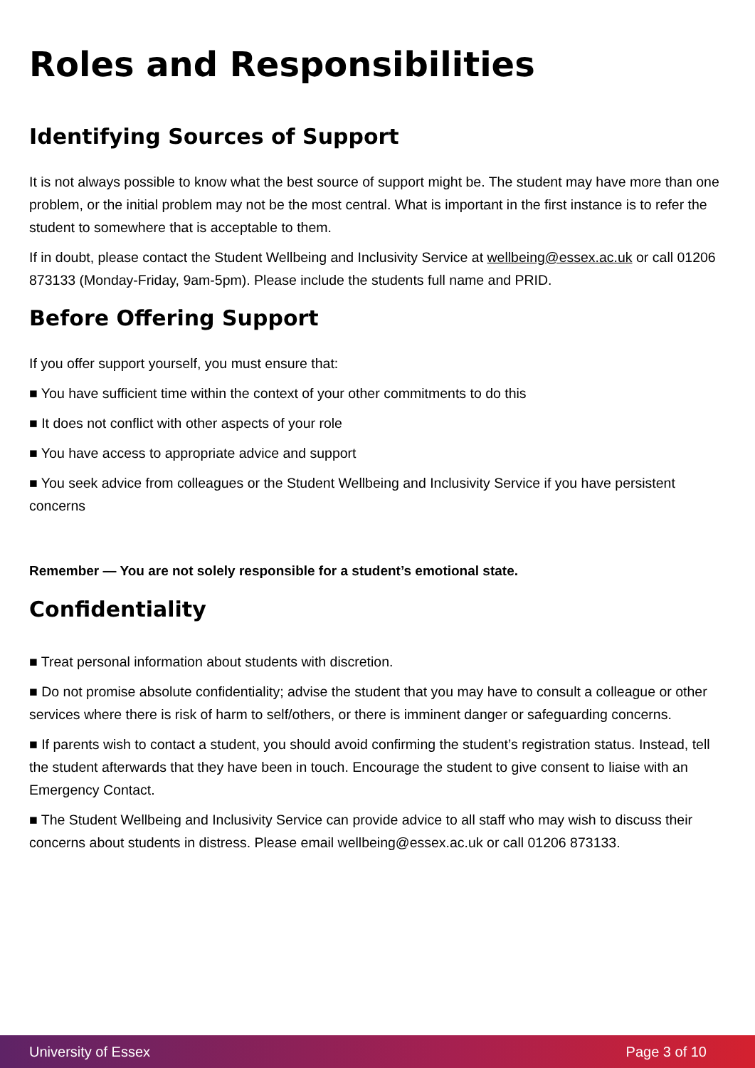Roles and Responsibilities
Identifying Sources of Support
It is not always possible to know what the best source of support might be. The student may have more than one problem, or the initial problem may not be the most central. What is important in the first instance is to refer the student to somewhere that is acceptable to them.
If in doubt, please contact the Student Wellbeing and Inclusivity Service at wellbeing@essex.ac.uk or call 01206 873133 (Monday-Friday, 9am-5pm). Please include the students full name and PRID.
Before Offering Support
If you offer support yourself, you must ensure that:
■ You have sufficient time within the context of your other commitments to do this
■ It does not conflict with other aspects of your role
■ You have access to appropriate advice and support
■ You seek advice from colleagues or the Student Wellbeing and Inclusivity Service if you have persistent concerns
Remember — You are not solely responsible for a student’s emotional state.
Confidentiality
■ Treat personal information about students with discretion.
■ Do not promise absolute confidentiality; advise the student that you may have to consult a colleague or other services where there is risk of harm to self/others, or there is imminent danger or safeguarding concerns.
■ If parents wish to contact a student, you should avoid confirming the student’s registration status. Instead, tell the student afterwards that they have been in touch. Encourage the student to give consent to liaise with an Emergency Contact.
■ The Student Wellbeing and Inclusivity Service can provide advice to all staff who may wish to discuss their concerns about students in distress. Please email wellbeing@essex.ac.uk or call 01206 873133.
University of Essex Page 3 of 10